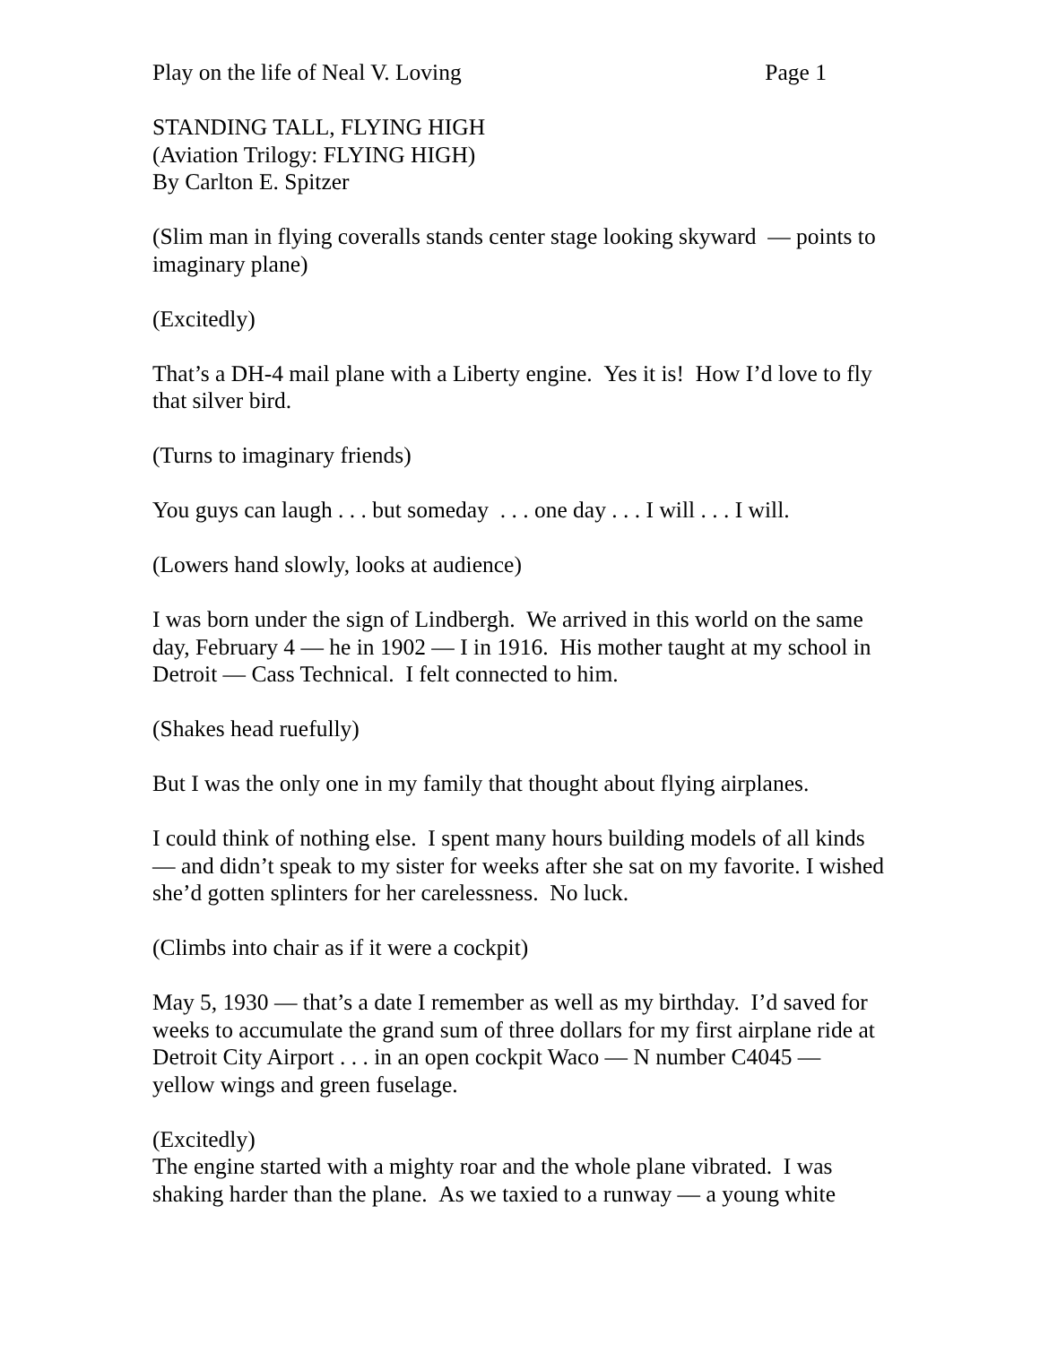Play on the life of Neal V. Loving Page 1
STANDING TALL, FLYING HIGH
(Aviation Trilogy: FLYING HIGH)
By Carlton E. Spitzer
(Slim man in flying coveralls stands center stage looking skyward — points to imaginary plane)
(Excitedly)
That’s a DH-4 mail plane with a Liberty engine. Yes it is! How I’d love to fly that silver bird.
(Turns to imaginary friends)
You guys can laugh . . . but someday . . . one day . . . I will . . . I will.
(Lowers hand slowly, looks at audience)
I was born under the sign of Lindbergh. We arrived in this world on the same day, February 4 — he in 1902 — I in 1916. His mother taught at my school in Detroit — Cass Technical. I felt connected to him.
(Shakes head ruefully)
But I was the only one in my family that thought about flying airplanes.
I could think of nothing else. I spent many hours building models of all kinds — and didn’t speak to my sister for weeks after she sat on my favorite. I wished she’d gotten splinters for her carelessness. No luck.
(Climbs into chair as if it were a cockpit)
May 5, 1930 — that’s a date I remember as well as my birthday. I’d saved for weeks to accumulate the grand sum of three dollars for my first airplane ride at Detroit City Airport . . . in an open cockpit Waco — N number C4045 — yellow wings and green fuselage.
(Excitedly)
The engine started with a mighty roar and the whole plane vibrated. I was shaking harder than the plane. As we taxied to a runway — a young white